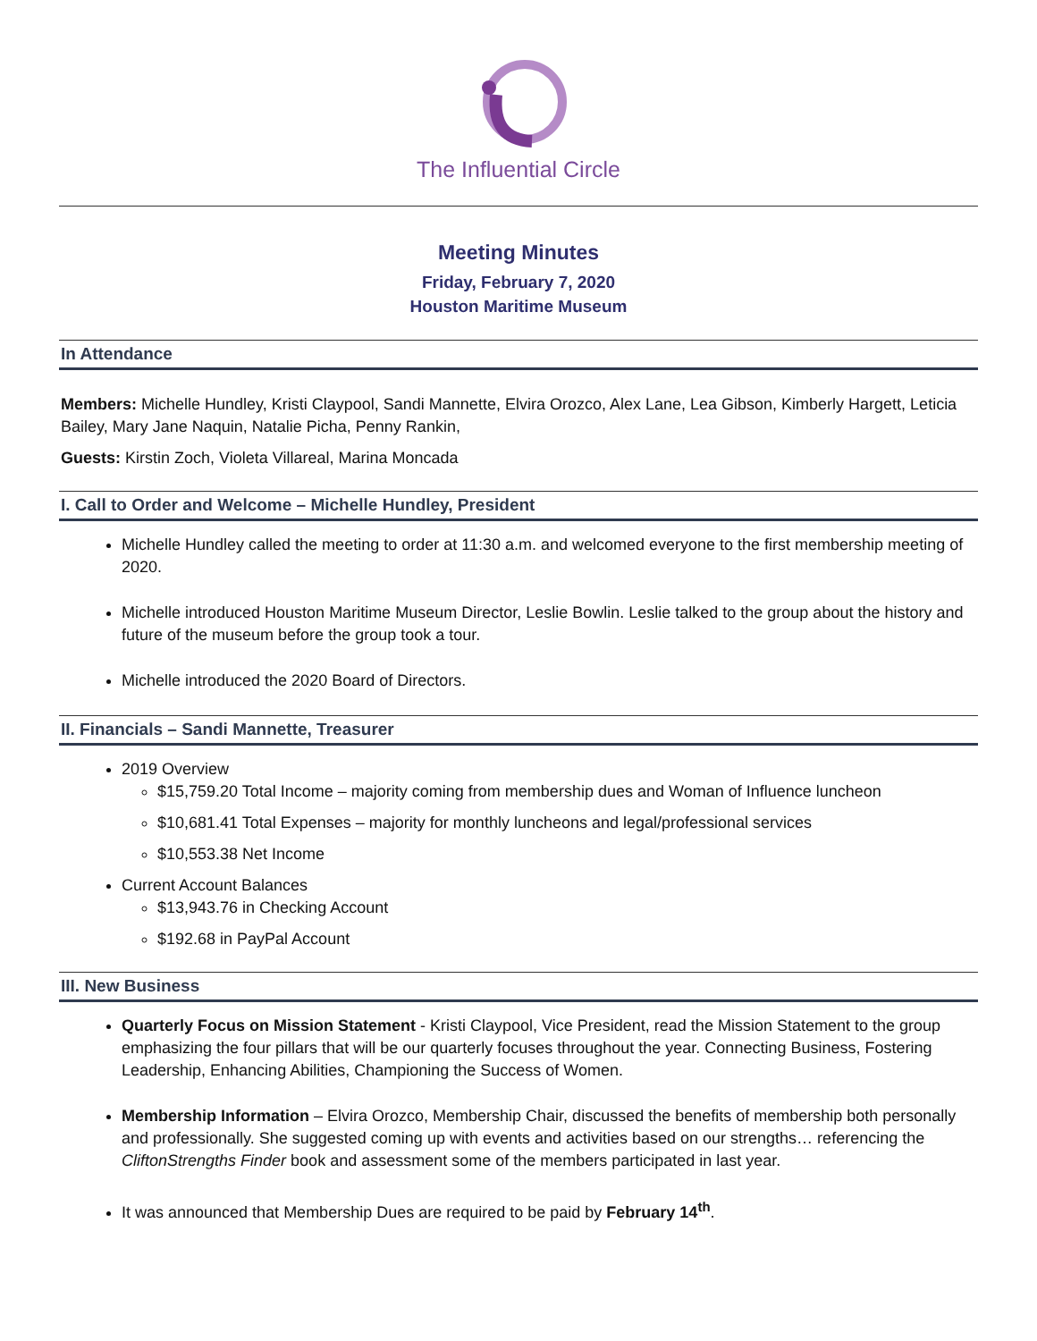The Influential Circle
Meeting Minutes
Friday, February 7, 2020
Houston Maritime Museum
In Attendance
Members: Michelle Hundley, Kristi Claypool, Sandi Mannette, Elvira Orozco, Alex Lane, Lea Gibson, Kimberly Hargett, Leticia Bailey, Mary Jane Naquin, Natalie Picha, Penny Rankin,
Guests: Kirstin Zoch, Violeta Villareal, Marina Moncada
I. Call to Order and Welcome – Michelle Hundley, President
Michelle Hundley called the meeting to order at 11:30 a.m. and welcomed everyone to the first membership meeting of 2020.
Michelle introduced Houston Maritime Museum Director, Leslie Bowlin. Leslie talked to the group about the history and future of the museum before the group took a tour.
Michelle introduced the 2020 Board of Directors.
II. Financials – Sandi Mannette, Treasurer
2019 Overview
$15,759.20 Total Income – majority coming from membership dues and Woman of Influence luncheon
$10,681.41 Total Expenses – majority for monthly luncheons and legal/professional services
$10,553.38 Net Income
Current Account Balances
$13,943.76 in Checking Account
$192.68 in PayPal Account
III. New Business
Quarterly Focus on Mission Statement - Kristi Claypool, Vice President, read the Mission Statement to the group emphasizing the four pillars that will be our quarterly focuses throughout the year. Connecting Business, Fostering Leadership, Enhancing Abilities, Championing the Success of Women.
Membership Information – Elvira Orozco, Membership Chair, discussed the benefits of membership both personally and professionally. She suggested coming up with events and activities based on our strengths… referencing the CliftonStrengths Finder book and assessment some of the members participated in last year.
It was announced that Membership Dues are required to be paid by February 14<sup>th</sup>.